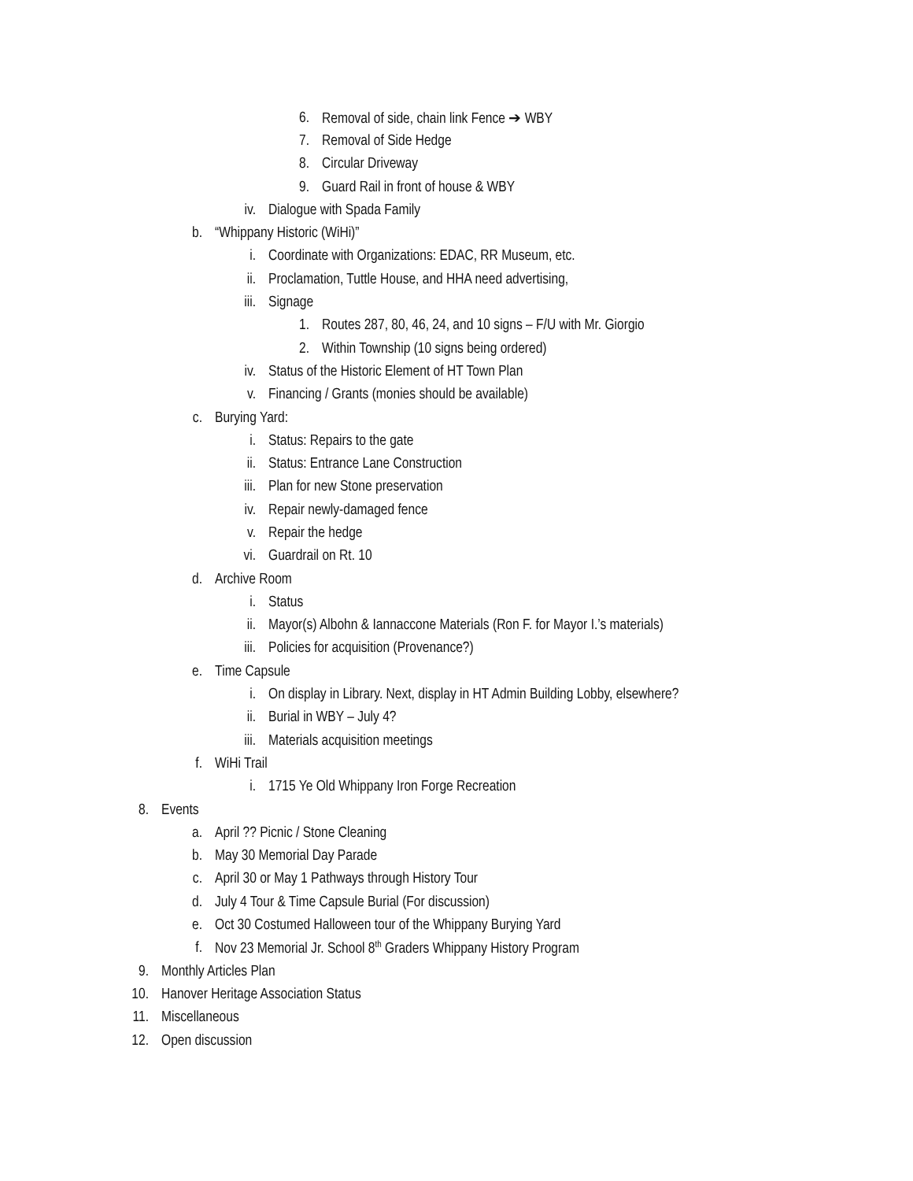6. Removal of side, chain link Fence ➔ WBY
7. Removal of Side Hedge
8. Circular Driveway
9. Guard Rail in front of house & WBY
iv. Dialogue with Spada Family
b. “Whippany Historic (WiHi)”
i. Coordinate with Organizations: EDAC, RR Museum, etc.
ii. Proclamation, Tuttle House, and HHA need advertising,
iii. Signage
1. Routes 287, 80, 46, 24, and 10 signs – F/U with Mr. Giorgio
2. Within Township (10 signs being ordered)
iv. Status of the Historic Element of HT Town Plan
v. Financing / Grants (monies should be available)
c. Burying Yard:
i. Status: Repairs to the gate
ii. Status: Entrance Lane Construction
iii. Plan for new Stone preservation
iv. Repair newly-damaged fence
v. Repair the hedge
vi. Guardrail on Rt. 10
d. Archive Room
i. Status
ii. Mayor(s) Albohn & Iannaccone Materials (Ron F. for Mayor I.’s materials)
iii. Policies for acquisition (Provenance?)
e. Time Capsule
i. On display in Library. Next, display in HT Admin Building Lobby, elsewhere?
ii. Burial in WBY – July 4?
iii. Materials acquisition meetings
f. WiHi Trail
i. 1715 Ye Old Whippany Iron Forge Recreation
8. Events
a. April ?? Picnic / Stone Cleaning
b. May 30 Memorial Day Parade
c. April 30 or May 1 Pathways through History Tour
d. July 4 Tour & Time Capsule Burial (For discussion)
e. Oct 30 Costumed Halloween tour of the Whippany Burying Yard
f. Nov 23 Memorial Jr. School 8<sup>th</sup> Graders Whippany History Program
9. Monthly Articles Plan
10. Hanover Heritage Association Status
11. Miscellaneous
12. Open discussion